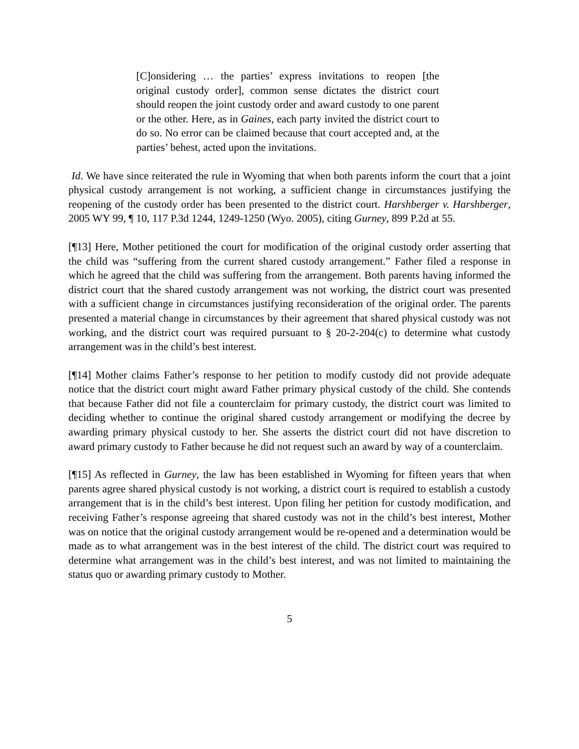[C]onsidering … the parties’ express invitations to reopen [the original custody order], common sense dictates the district court should reopen the joint custody order and award custody to one parent or the other. Here, as in Gaines, each party invited the district court to do so. No error can be claimed because that court accepted and, at the parties’ behest, acted upon the invitations.
Id. We have since reiterated the rule in Wyoming that when both parents inform the court that a joint physical custody arrangement is not working, a sufficient change in circumstances justifying the reopening of the custody order has been presented to the district court. Harshberger v. Harshberger, 2005 WY 99, ¶ 10, 117 P.3d 1244, 1249-1250 (Wyo. 2005), citing Gurney, 899 P.2d at 55.
[¶13] Here, Mother petitioned the court for modification of the original custody order asserting that the child was “suffering from the current shared custody arrangement.” Father filed a response in which he agreed that the child was suffering from the arrangement. Both parents having informed the district court that the shared custody arrangement was not working, the district court was presented with a sufficient change in circumstances justifying reconsideration of the original order. The parents presented a material change in circumstances by their agreement that shared physical custody was not working, and the district court was required pursuant to § 20-2-204(c) to determine what custody arrangement was in the child’s best interest.
[¶14] Mother claims Father’s response to her petition to modify custody did not provide adequate notice that the district court might award Father primary physical custody of the child. She contends that because Father did not file a counterclaim for primary custody, the district court was limited to deciding whether to continue the original shared custody arrangement or modifying the decree by awarding primary physical custody to her. She asserts the district court did not have discretion to award primary custody to Father because he did not request such an award by way of a counterclaim.
[¶15] As reflected in Gurney, the law has been established in Wyoming for fifteen years that when parents agree shared physical custody is not working, a district court is required to establish a custody arrangement that is in the child’s best interest. Upon filing her petition for custody modification, and receiving Father’s response agreeing that shared custody was not in the child’s best interest, Mother was on notice that the original custody arrangement would be re-opened and a determination would be made as to what arrangement was in the best interest of the child. The district court was required to determine what arrangement was in the child’s best interest, and was not limited to maintaining the status quo or awarding primary custody to Mother.
5